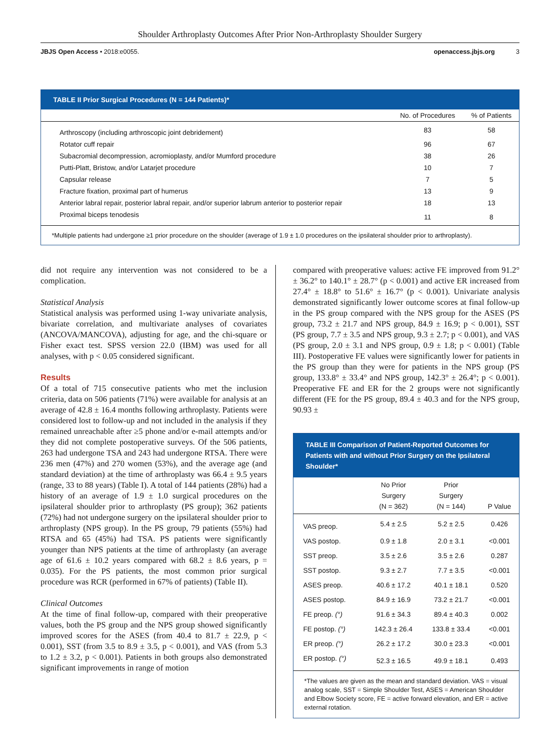Shoulder Arthroplasty Outcomes After Prior Non-Arthroplasty Shoulder Surgery
JBJS Open Access • 2018:e0055. openaccess.jbjs.org 3
TABLE II Prior Surgical Procedures (N = 144 Patients)*
| | No. of Procedures | % of Patients |
| --- | --- | --- |
| Arthroscopy (including arthroscopic joint debridement) | 83 | 58 |
| Rotator cuff repair | 96 | 67 |
| Subacromial decompression, acromioplasty, and/or Mumford procedure | 38 | 26 |
| Putti-Platt, Bristow, and/or Latarjet procedure | 10 | 7 |
| Capsular release | 7 | 5 |
| Fracture fixation, proximal part of humerus | 13 | 9 |
| Anterior labral repair, posterior labral repair, and/or superior labrum anterior to posterior repair | 18 | 13 |
| Proximal biceps tenodesis | 11 | 8 |
*Multiple patients had undergone ≥1 prior procedure on the shoulder (average of 1.9 ± 1.0 procedures on the ipsilateral shoulder prior to arthroplasty).
did not require any intervention was not considered to be a complication.
Statistical Analysis
Statistical analysis was performed using 1-way univariate analysis, bivariate correlation, and multivariate analyses of covariates (ANCOVA/MANCOVA), adjusting for age, and the chi-square or Fisher exact test. SPSS version 22.0 (IBM) was used for all analyses, with p < 0.05 considered significant.
Results
Of a total of 715 consecutive patients who met the inclusion criteria, data on 506 patients (71%) were available for analysis at an average of 42.8 ± 16.4 months following arthroplasty. Patients were considered lost to follow-up and not included in the analysis if they remained unreachable after ≥5 phone and/or e-mail attempts and/or they did not complete postoperative surveys. Of the 506 patients, 263 had undergone TSA and 243 had undergone RTSA. There were 236 men (47%) and 270 women (53%), and the average age (and standard deviation) at the time of arthroplasty was 66.4 ± 9.5 years (range, 33 to 88 years) (Table I). A total of 144 patients (28%) had a history of an average of 1.9 ± 1.0 surgical procedures on the ipsilateral shoulder prior to arthroplasty (PS group); 362 patients (72%) had not undergone surgery on the ipsilateral shoulder prior to arthroplasty (NPS group). In the PS group, 79 patients (55%) had RTSA and 65 (45%) had TSA. PS patients were significantly younger than NPS patients at the time of arthroplasty (an average age of 61.6 ± 10.2 years compared with 68.2 ± 8.6 years, p = 0.035). For the PS patients, the most common prior surgical procedure was RCR (performed in 67% of patients) (Table II).
Clinical Outcomes
At the time of final follow-up, compared with their preoperative values, both the PS group and the NPS group showed significantly improved scores for the ASES (from 40.4 to 81.7 ± 22.9, p < 0.001), SST (from 3.5 to 8.9 ± 3.5, p < 0.001), and VAS (from 5.3 to 1.2 ± 3.2, p < 0.001). Patients in both groups also demonstrated significant improvements in range of motion
compared with preoperative values: active FE improved from 91.2° ± 36.2° to 140.1° ± 28.7° (p < 0.001) and active ER increased from 27.4° ± 18.8° to 51.6° ± 16.7° (p < 0.001). Univariate analysis demonstrated significantly lower outcome scores at final follow-up in the PS group compared with the NPS group for the ASES (PS group, 73.2 ± 21.7 and NPS group, 84.9 ± 16.9; p < 0.001), SST (PS group, 7.7 ± 3.5 and NPS group, 9.3 ± 2.7; p < 0.001), and VAS (PS group, 2.0 ± 3.1 and NPS group, 0.9 ± 1.8; p < 0.001) (Table III). Postoperative FE values were significantly lower for patients in the PS group than they were for patients in the NPS group (PS group, 133.8° ± 33.4° and NPS group, 142.3° ± 26.4°; p < 0.001). Preoperative FE and ER for the 2 groups were not significantly different (FE for the PS group, 89.4 ± 40.3 and for the NPS group, 90.93 ±
TABLE III Comparison of Patient-Reported Outcomes for Patients with and without Prior Surgery on the Ipsilateral Shoulder*
| | No Prior Surgery (N = 362) | Prior Surgery (N = 144) | P Value |
| --- | --- | --- | --- |
| VAS preop. | 5.4 ± 2.5 | 5.2 ± 2.5 | 0.426 |
| VAS postop. | 0.9 ± 1.8 | 2.0 ± 3.1 | <0.001 |
| SST preop. | 3.5 ± 2.6 | 3.5 ± 2.6 | 0.287 |
| SST postop. | 9.3 ± 2.7 | 7.7 ± 3.5 | <0.001 |
| ASES preop. | 40.6 ± 17.2 | 40.1 ± 18.1 | 0.520 |
| ASES postop. | 84.9 ± 16.9 | 73.2 ± 21.7 | <0.001 |
| FE preop. (°) | 91.6 ± 34.3 | 89.4 ± 40.3 | 0.002 |
| FE postop. (°) | 142.3 ± 26.4 | 133.8 ± 33.4 | <0.001 |
| ER preop. (°) | 26.2 ± 17.2 | 30.0 ± 23.3 | <0.001 |
| ER postop. (°) | 52.3 ± 16.5 | 49.9 ± 18.1 | 0.493 |
*The values are given as the mean and standard deviation. VAS = visual analog scale, SST = Simple Shoulder Test, ASES = American Shoulder and Elbow Society score, FE = active forward elevation, and ER = active external rotation.